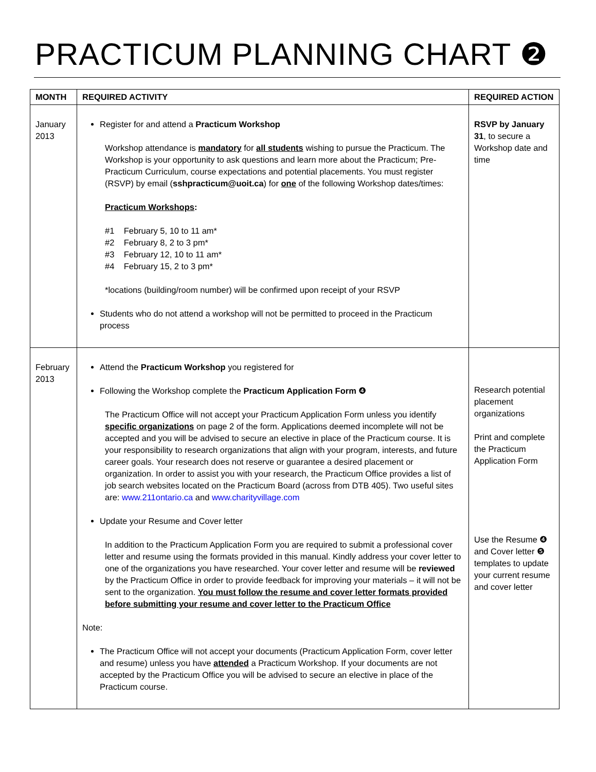PRACTICUM PLANNING CHART ❷
| MONTH | REQUIRED ACTIVITY | REQUIRED ACTION |
| --- | --- | --- |
| January 2013 | Register for and attend a Practicum Workshop Workshop attendance is mandatory for all students wishing to pursue the Practicum. The Workshop is your opportunity to ask questions and learn more about the Practicum; Pre-Practicum Curriculum, course expectations and potential placements. You must register (RSVP) by email ( sshpracticum@uoit.ca ) for one of the following Workshop dates/times: Practicum Workshops : #1 February 5, 10 to 11 am* #2 February 8, 2 to 3 pm* #3 February 12, 10 to 11 am* #4 February 15, 2 to 3 pm* *locations (building/room number) will be confirmed upon receipt of your RSVP Students who do not attend a workshop will not be permitted to proceed in the Practicum process | RSVP by January 31 , to secure a Workshop date and time |
| February 2013 | Attend the Practicum Workshop you registered for Following the Workshop complete the Practicum Application Form ❹ The Practicum Office will not accept your Practicum Application Form unless you identify specific organizations on page 2 of the form. Applications deemed incomplete will not be accepted and you will be advised to secure an elective in place of the Practicum course. It is your responsibility to research organizations that align with your program, interests, and future career goals. Your research does not reserve or guarantee a desired placement or organization. In order to assist you with your research, the Practicum Office provides a list of job search websites located on the Practicum Board (across from DTB 405). Two useful sites are: www.211ontario.ca and www.charityvillage.com Update your Resume and Cover letter In addition to the Practicum Application Form you are required to submit a professional cover letter and resume using the formats provided in this manual. Kindly address your cover letter to one of the organizations you have researched. Your cover letter and resume will be reviewed by the Practicum Office in order to provide feedback for improving your materials – it will not be sent to the organization. You must follow the resume and cover letter formats provided before submitting your resume and cover letter to the Practicum Office Note: The Practicum Office will not accept your documents (Practicum Application Form, cover letter and resume) unless you have attended a Practicum Workshop. If your documents are not accepted by the Practicum Office you will be advised to secure an elective in place of the Practicum course. | Research potential placement organizations Print and complete the Practicum Application Form Use the Resume ❹ and Cover letter ❺ templates to update your current resume and cover letter |